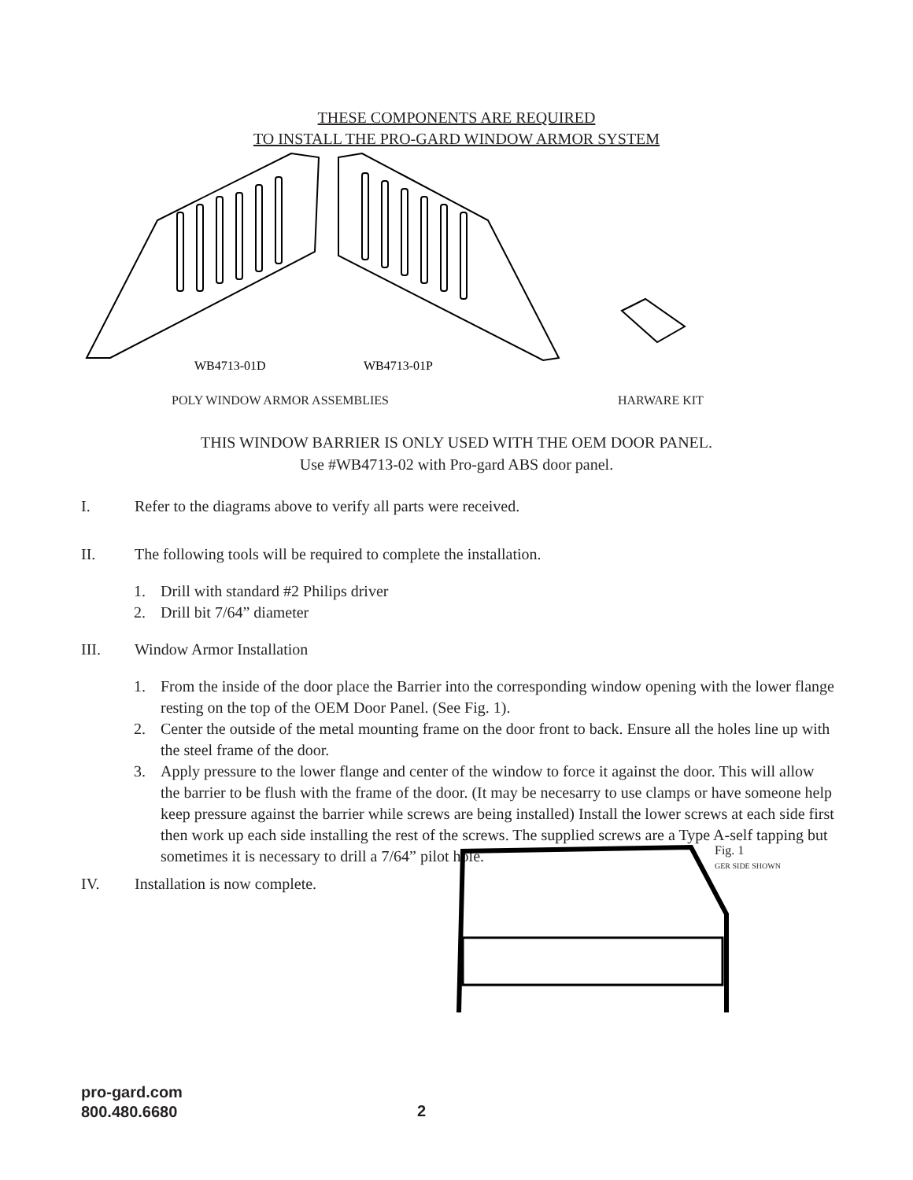THESE COMPONENTS ARE REQUIRED
TO INSTALL THE PRO-GARD WINDOW ARMOR SYSTEM
WB4713-01D
WB4713-01P
POLY WINDOW ARMOR ASSEMBLIES HARWARE KIT
THIS WINDOW BARRIER IS ONLY USED WITH THE OEM DOOR PANEL.
Use #WB4713-02 with Pro-gard ABS door panel.
I. Refer to the diagrams above to verify all parts were received.
II. The following tools will be required to complete the installation.
1. Drill with standard #2 Philips driver
2. Drill bit 7/64” diameter
III. Window Armor Installation
1. From the inside of the door place the Barrier into the corresponding window opening with the lower flange resting on the top of the OEM Door Panel. (See Fig. 1).
2. Center the outside of the metal mounting frame on the door front to back. Ensure all the holes line up with the steel frame of the door.
3. Apply pressure to the lower flange and center of the window to force it against the door. This will allow the barrier to be flush with the frame of the door. (It may be necesarry to use clamps or have someone help keep pressure against the barrier while screws are being installed) Install the lower screws at each side first then work up each side installing the rest of the screws. The supplied screws are a Type A-self tapping but sometimes it is necessary to drill a 7/64” pilot hole.
IV. Installation is now complete.
Fig. 1
GER SIDE SHOWN
pro-gard.com
800.480.6680
2